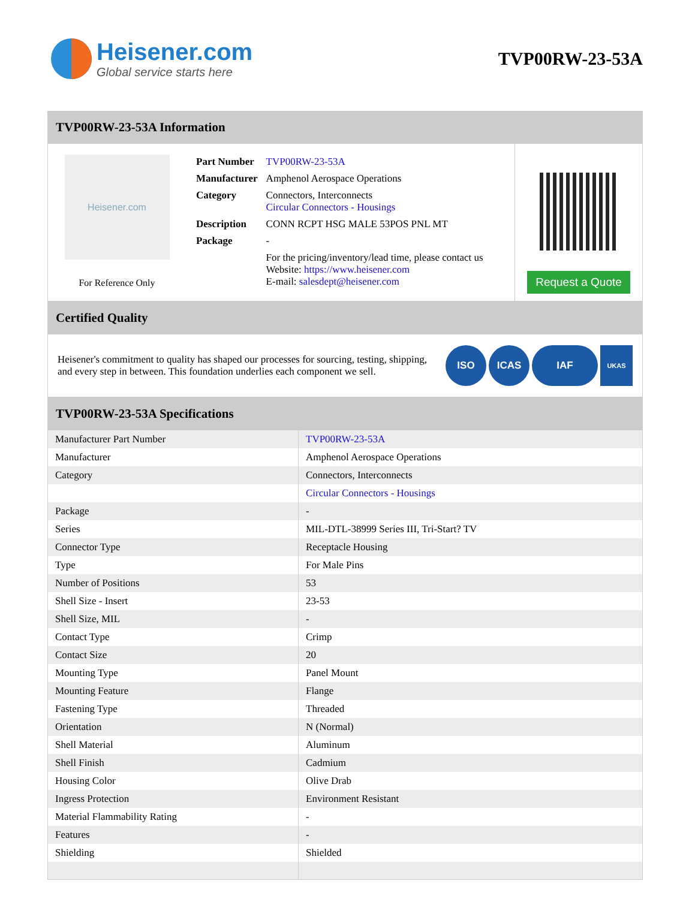Heisener.com
Global service starts here
TVP00RW-23-53A
TVP00RW-23-53A Information
Heisener.com
For Reference Only
| Part Number | TVP00RW-23-53A |
| Manufacturer | Amphenol Aerospace Operations |
| Category | Connectors, Interconnects Circular Connectors - Housings |
| Description | CONN RCPT HSG MALE 53POS PNL MT |
| Package | - |
| | For the pricing/inventory/lead time, please contact us Website: https://www.heisener.com E-mail: salesdept@heisener.com |
Request a Quote
Certified Quality
Heisener's commitment to quality has shaped our processes for sourcing, testing, shipping, and every step in between. This foundation underlies each component we sell.
ISO ICAS IAF UKAS
TVP00RW-23-53A Specifications
| Manufacturer Part Number | TVP00RW-23-53A |
| Manufacturer | Amphenol Aerospace Operations |
| Category | Connectors, Interconnects |
| | Circular Connectors - Housings |
| Package | - |
| Series | MIL-DTL-38999 Series III, Tri-Start? TV |
| Connector Type | Receptacle Housing |
| Type | For Male Pins |
| Number of Positions | 53 |
| Shell Size - Insert | 23-53 |
| Shell Size, MIL | - |
| Contact Type | Crimp |
| Contact Size | 20 |
| Mounting Type | Panel Mount |
| Mounting Feature | Flange |
| Fastening Type | Threaded |
| Orientation | N (Normal) |
| Shell Material | Aluminum |
| Shell Finish | Cadmium |
| Housing Color | Olive Drab |
| Ingress Protection | Environment Resistant |
| Material Flammability Rating | - |
| Features | - |
| Shielding | Shielded |